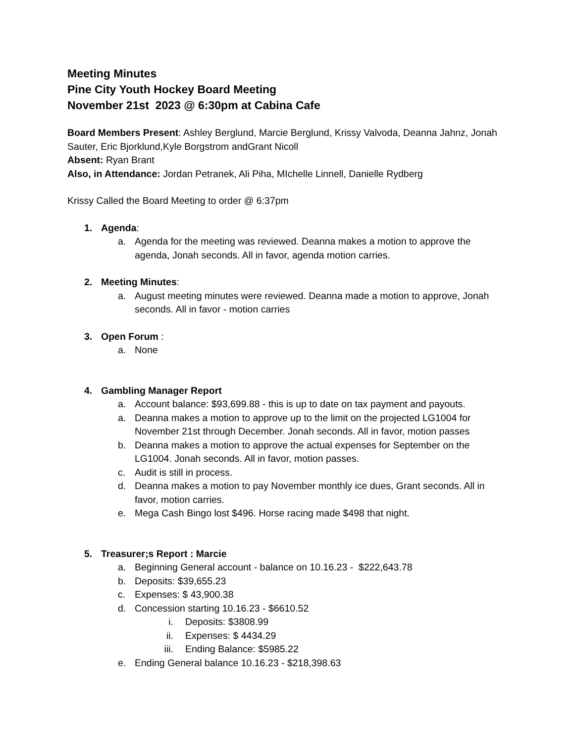Meeting Minutes
Pine City Youth Hockey Board Meeting
November 21st 2023 @ 6:30pm at Cabina Cafe
Board Members Present: Ashley Berglund, Marcie Berglund, Krissy Valvoda, Deanna Jahnz, Jonah Sauter, Eric Bjorklund,Kyle Borgstrom andGrant Nicoll
Absent: Ryan Brant
Also, in Attendance: Jordan Petranek, Ali Piha, MIchelle Linnell, Danielle Rydberg
Krissy Called the Board Meeting to order @ 6:37pm
1. Agenda:
a. Agenda for the meeting was reviewed. Deanna makes a motion to approve the agenda, Jonah seconds. All in favor, agenda motion carries.
2. Meeting Minutes:
a. August meeting minutes were reviewed. Deanna made a motion to approve, Jonah seconds. All in favor - motion carries
3. Open Forum :
a. None
4. Gambling Manager Report
a. Account balance: $93,699.88 - this is up to date on tax payment and payouts.
a. Deanna makes a motion to approve up to the limit on the projected LG1004 for November 21st through December. Jonah seconds. All in favor, motion passes
b. Deanna makes a motion to approve the actual expenses for September on the LG1004. Jonah seconds. All in favor, motion passes.
c. Audit is still in process.
d. Deanna makes a motion to pay November monthly ice dues, Grant seconds. All in favor, motion carries.
e. Mega Cash Bingo lost $496. Horse racing made $498 that night.
5. Treasurer;s Report : Marcie
a. Beginning General account - balance on 10.16.23 - $222,643.78
b. Deposits: $39,655.23
c. Expenses: $ 43,900.38
d. Concession starting 10.16.23 - $6610.52
i. Deposits: $3808.99
ii. Expenses: $ 4434.29
iii. Ending Balance: $5985.22
e. Ending General balance 10.16.23 - $218,398.63